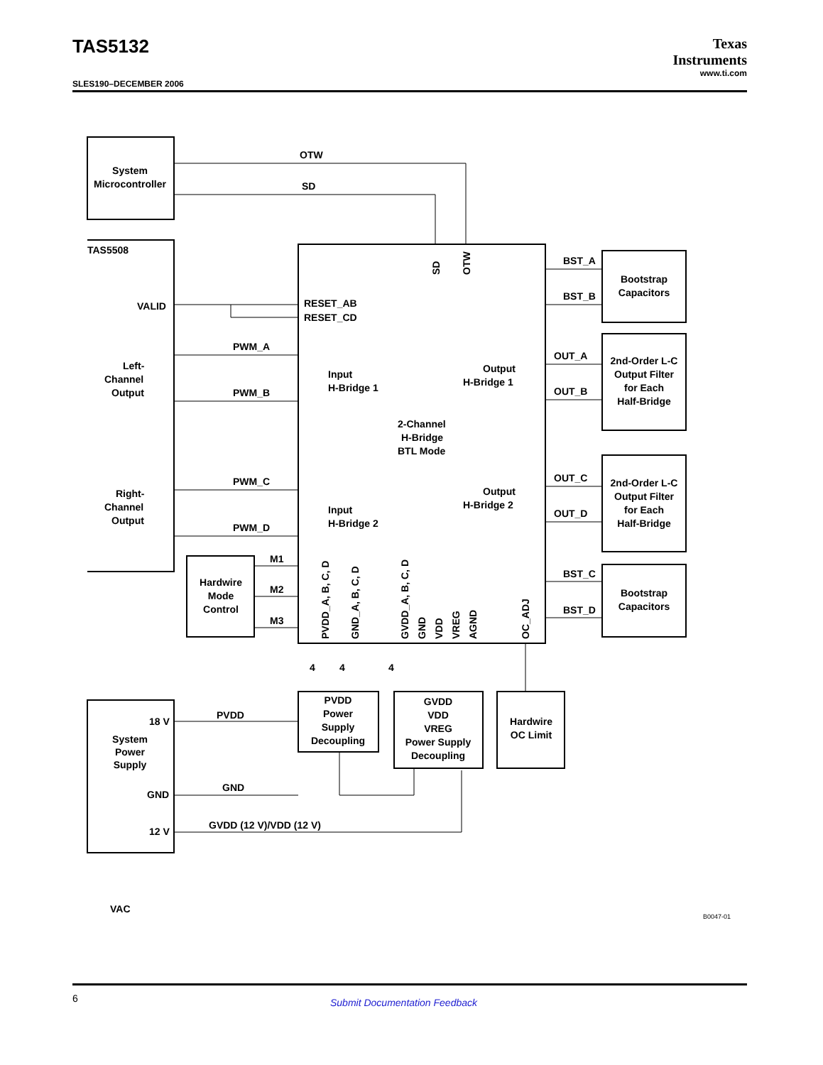TAS5132
Texas
Instruments
www.ti.com
SLES190–DECEMBER 2006
System
Microcontroller
OTW
SD
TAS5508
VALID
RESET_AB
RESET_CD
PWM_A
PWM_B
PWM_C
PWM_D
Left-
Channel
Output
Right-
Channel
Output
Input
H-Bridge 1
Input
H-Bridge 2
Output
H-Bridge 1
Output
H-Bridge 2
2-Channel
H-Bridge
BTL Mode
BST_A
BST_B
OUT_A
OUT_B
OUT_C
OUT_D
BST_C
BST_D
Bootstrap
Capacitors
Bootstrap
Capacitors
2nd-Order L-C
Output Filter
for Each
Half-Bridge
2nd-Order L-C
Output Filter
for Each
Half-Bridge
M1
M2
M3
Hardwire
Mode
Control
PVDD
Power
Supply
Decoupling
GVDD
VDD
VREG
Power Supply
Decoupling
Hardwire
OC Limit
System
Power
Supply
18 V
PVDD
GND
GND
12 V
GVDD (12 V)/VDD (12 V)
VAC
B0047-01
SD
OTW
PVDD_A, B, C, D
GND_A, B, C, D
GVDD_A, B, C, D
GND
VDD
VREG
AGND
OC_ADJ
4
4
4
6 Submit Documentation Feedback